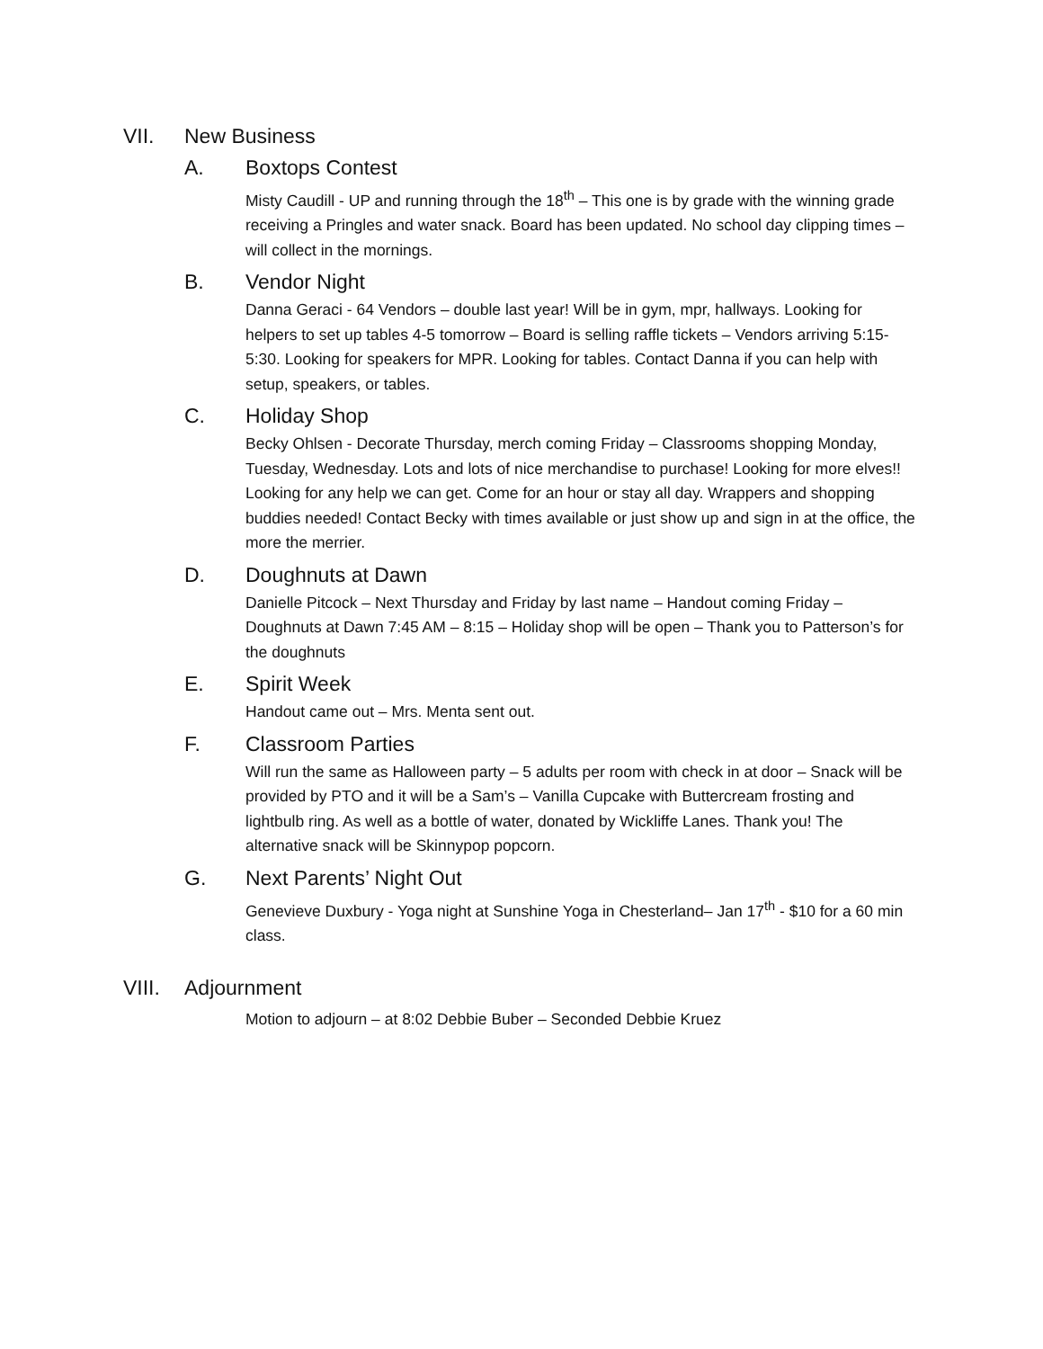VII. New Business
A. Boxtops Contest
Misty Caudill - UP and running through the 18<sup>th</sup> – This one is by grade with the winning grade receiving a Pringles and water snack. Board has been updated. No school day clipping times – will collect in the mornings.
B. Vendor Night
Danna Geraci - 64 Vendors – double last year! Will be in gym, mpr, hallways. Looking for helpers to set up tables 4-5 tomorrow – Board is selling raffle tickets – Vendors arriving 5:15-5:30. Looking for speakers for MPR. Looking for tables. Contact Danna if you can help with setup, speakers, or tables.
C. Holiday Shop
Becky Ohlsen - Decorate Thursday, merch coming Friday – Classrooms shopping Monday, Tuesday, Wednesday. Lots and lots of nice merchandise to purchase! Looking for more elves!! Looking for any help we can get. Come for an hour or stay all day. Wrappers and shopping buddies needed! Contact Becky with times available or just show up and sign in at the office, the more the merrier.
D. Doughnuts at Dawn
Danielle Pitcock – Next Thursday and Friday by last name – Handout coming Friday – Doughnuts at Dawn 7:45 AM – 8:15 – Holiday shop will be open – Thank you to Patterson’s for the doughnuts
E. Spirit Week
Handout came out – Mrs. Menta sent out.
F. Classroom Parties
Will run the same as Halloween party – 5 adults per room with check in at door – Snack will be provided by PTO and it will be a Sam’s – Vanilla Cupcake with Buttercream frosting and lightbulb ring. As well as a bottle of water, donated by Wickliffe Lanes. Thank you! The alternative snack will be Skinnypop popcorn.
G. Next Parents’ Night Out
Genevieve Duxbury - Yoga night at Sunshine Yoga in Chesterland– Jan 17<sup>th</sup> - $10 for a 60 min class.
VIII. Adjournment
Motion to adjourn – at 8:02 Debbie Buber – Seconded Debbie Kruez